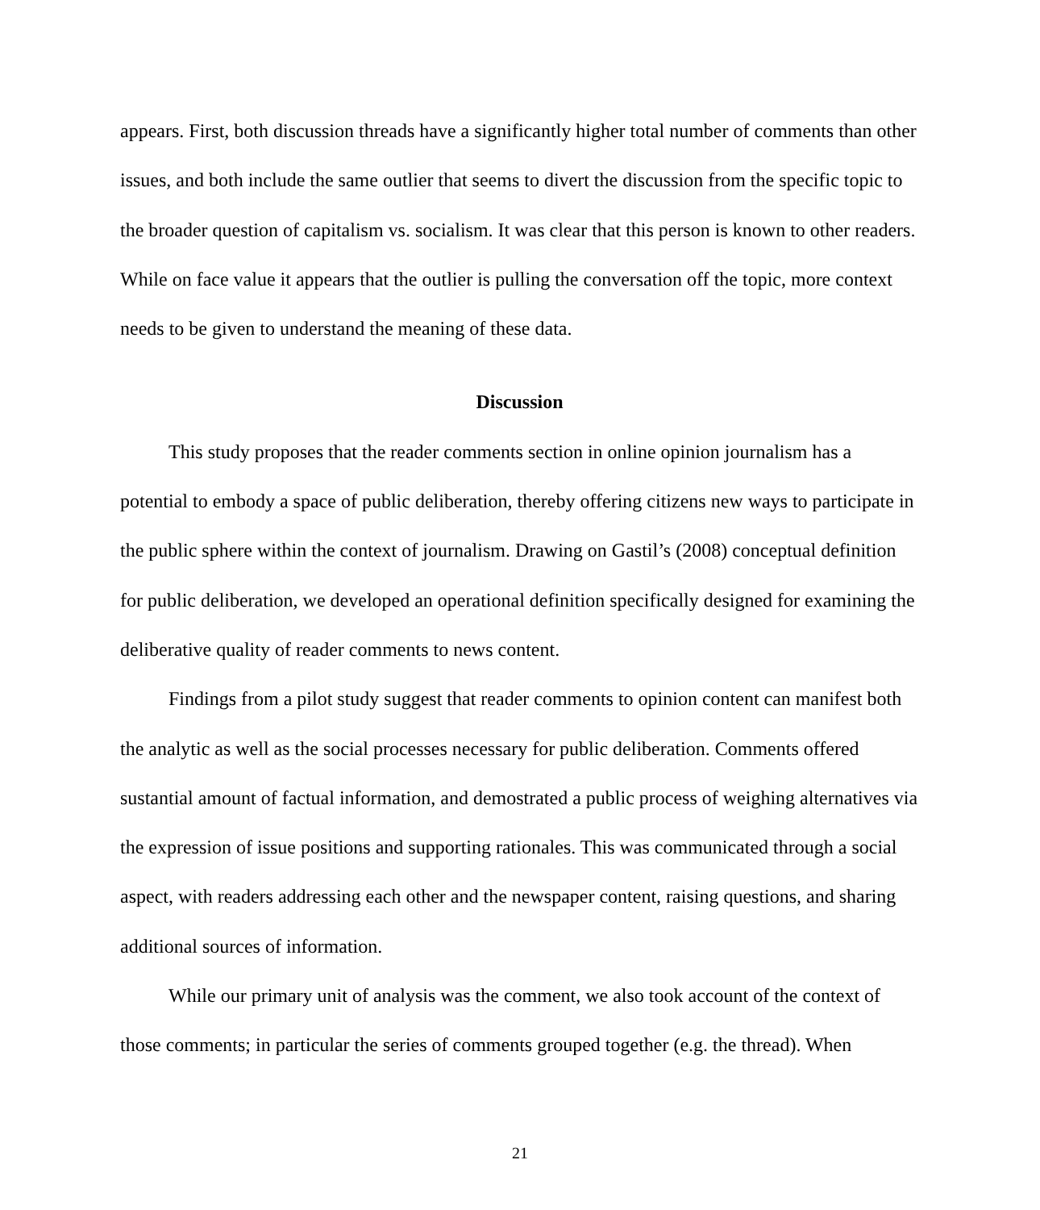appears. First, both discussion threads have a significantly higher total number of comments than other issues, and both include the same outlier that seems to divert the discussion from the specific topic to the broader question of capitalism vs. socialism. It was clear that this person is known to other readers. While on face value it appears that the outlier is pulling the conversation off the topic, more context needs to be given to understand the meaning of these data.
Discussion
This study proposes that the reader comments section in online opinion journalism has a potential to embody a space of public deliberation, thereby offering citizens new ways to participate in the public sphere within the context of journalism. Drawing on Gastil’s (2008) conceptual definition for public deliberation, we developed an operational definition specifically designed for examining the deliberative quality of reader comments to news content.
Findings from a pilot study suggest that reader comments to opinion content can manifest both the analytic as well as the social processes necessary for public deliberation. Comments offered sustantial amount of factual information, and demostrated a public process of weighing alternatives via the expression of issue positions and supporting rationales. This was communicated through a social aspect, with readers addressing each other and the newspaper content, raising questions, and sharing additional sources of information.
While our primary unit of analysis was the comment, we also took account of the context of those comments; in particular the series of comments grouped together (e.g. the thread). When
21